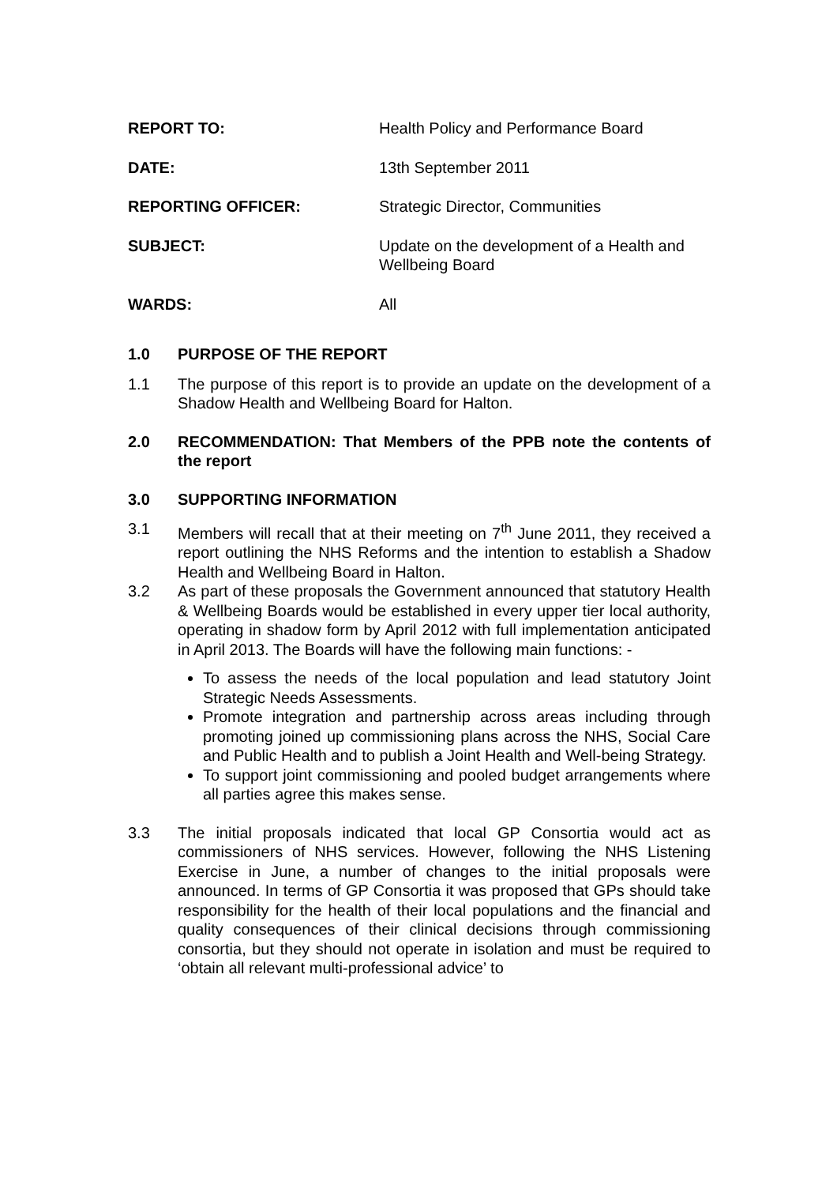| REPORT TO: | Health Policy and Performance Board |
| DATE: | 13th September 2011 |
| REPORTING OFFICER: | Strategic Director, Communities |
| SUBJECT: | Update on the development of a Health and Wellbeing Board |
| WARDS: | All |
1.0 PURPOSE OF THE REPORT
1.1 The purpose of this report is to provide an update on the development of a Shadow Health and Wellbeing Board for Halton.
2.0 RECOMMENDATION: That Members of the PPB note the contents of the report
3.0 SUPPORTING INFORMATION
3.1 Members will recall that at their meeting on 7<sup>th</sup> June 2011, they received a report outlining the NHS Reforms and the intention to establish a Shadow Health and Wellbeing Board in Halton.
3.2 As part of these proposals the Government announced that statutory Health & Wellbeing Boards would be established in every upper tier local authority, operating in shadow form by April 2012 with full implementation anticipated in April 2013. The Boards will have the following main functions: -
To assess the needs of the local population and lead statutory Joint Strategic Needs Assessments.
Promote integration and partnership across areas including through promoting joined up commissioning plans across the NHS, Social Care and Public Health and to publish a Joint Health and Well-being Strategy.
To support joint commissioning and pooled budget arrangements where all parties agree this makes sense.
3.3 The initial proposals indicated that local GP Consortia would act as commissioners of NHS services. However, following the NHS Listening Exercise in June, a number of changes to the initial proposals were announced. In terms of GP Consortia it was proposed that GPs should take responsibility for the health of their local populations and the financial and quality consequences of their clinical decisions through commissioning consortia, but they should not operate in isolation and must be required to ‘obtain all relevant multi-professional advice’ to